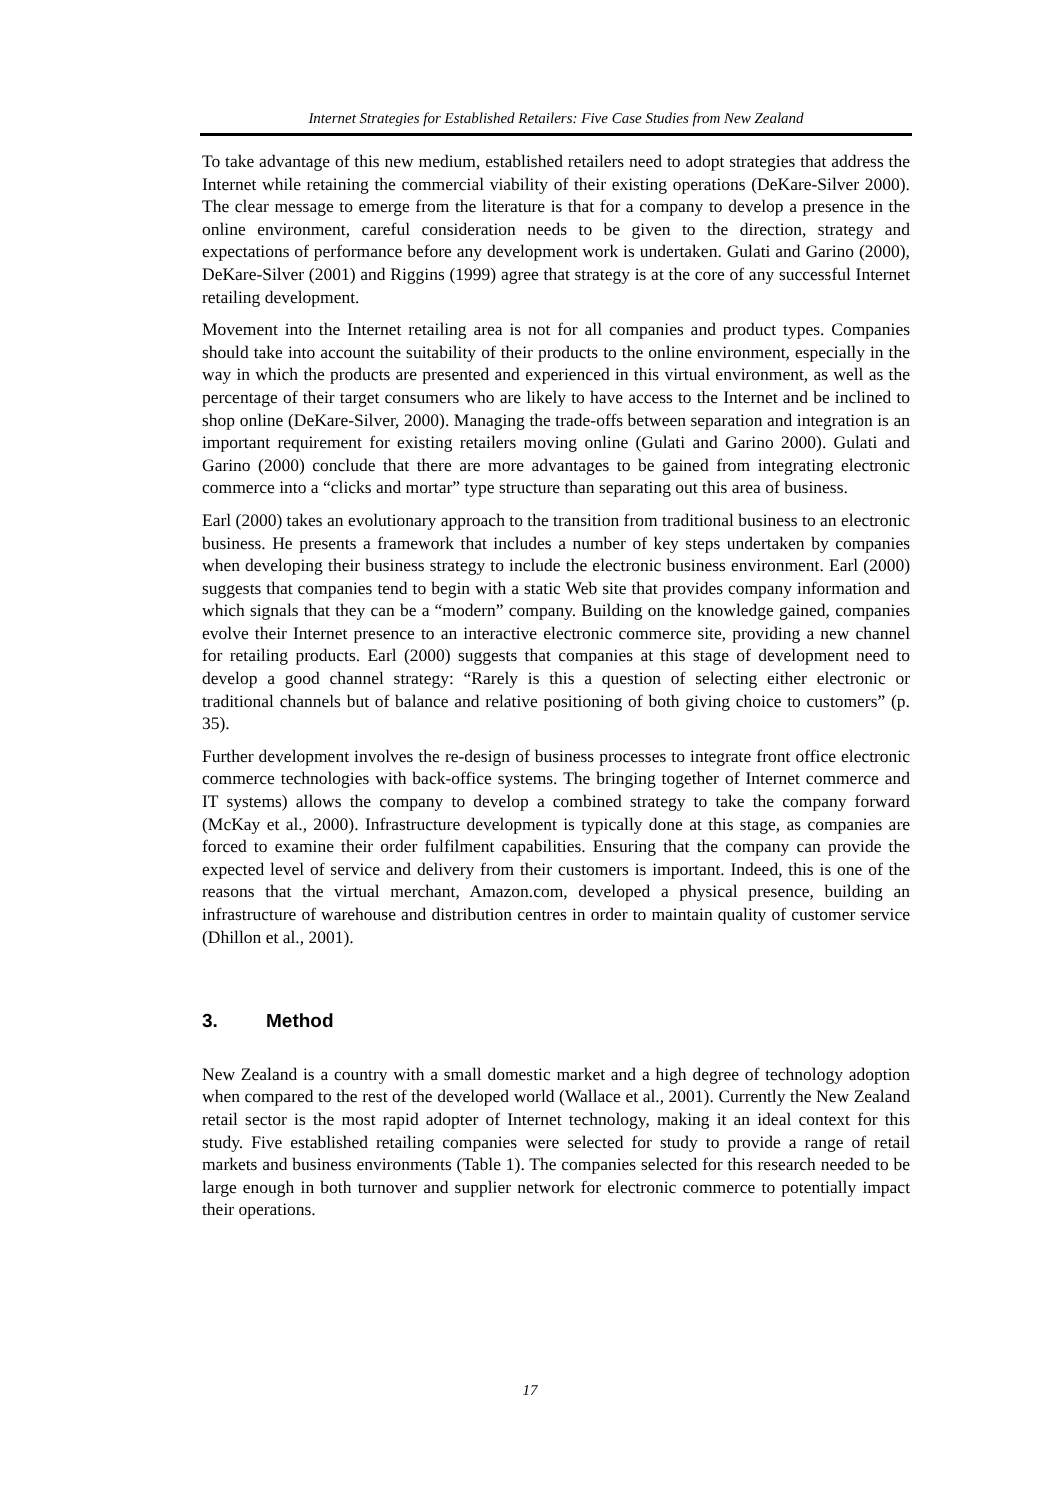Internet Strategies for Established Retailers: Five Case Studies from New Zealand
To take advantage of this new medium, established retailers need to adopt strategies that address the Internet while retaining the commercial viability of their existing operations (DeKare-Silver 2000). The clear message to emerge from the literature is that for a company to develop a presence in the online environment, careful consideration needs to be given to the direction, strategy and expectations of performance before any development work is undertaken. Gulati and Garino (2000), DeKare-Silver (2001) and Riggins (1999) agree that strategy is at the core of any successful Internet retailing development.
Movement into the Internet retailing area is not for all companies and product types. Companies should take into account the suitability of their products to the online environment, especially in the way in which the products are presented and experienced in this virtual environment, as well as the percentage of their target consumers who are likely to have access to the Internet and be inclined to shop online (DeKare-Silver, 2000). Managing the trade-offs between separation and integration is an important requirement for existing retailers moving online (Gulati and Garino 2000). Gulati and Garino (2000) conclude that there are more advantages to be gained from integrating electronic commerce into a “clicks and mortar” type structure than separating out this area of business.
Earl (2000) takes an evolutionary approach to the transition from traditional business to an electronic business. He presents a framework that includes a number of key steps undertaken by companies when developing their business strategy to include the electronic business environment. Earl (2000) suggests that companies tend to begin with a static Web site that provides company information and which signals that they can be a “modern” company. Building on the knowledge gained, companies evolve their Internet presence to an interactive electronic commerce site, providing a new channel for retailing products. Earl (2000) suggests that companies at this stage of development need to develop a good channel strategy: “Rarely is this a question of selecting either electronic or traditional channels but of balance and relative positioning of both giving choice to customers” (p. 35).
Further development involves the re-design of business processes to integrate front office electronic commerce technologies with back-office systems. The bringing together of Internet commerce and IT systems) allows the company to develop a combined strategy to take the company forward (McKay et al., 2000). Infrastructure development is typically done at this stage, as companies are forced to examine their order fulfilment capabilities. Ensuring that the company can provide the expected level of service and delivery from their customers is important. Indeed, this is one of the reasons that the virtual merchant, Amazon.com, developed a physical presence, building an infrastructure of warehouse and distribution centres in order to maintain quality of customer service (Dhillon et al., 2001).
3. Method
New Zealand is a country with a small domestic market and a high degree of technology adoption when compared to the rest of the developed world (Wallace et al., 2001). Currently the New Zealand retail sector is the most rapid adopter of Internet technology, making it an ideal context for this study. Five established retailing companies were selected for study to provide a range of retail markets and business environments (Table 1). The companies selected for this research needed to be large enough in both turnover and supplier network for electronic commerce to potentially impact their operations.
17